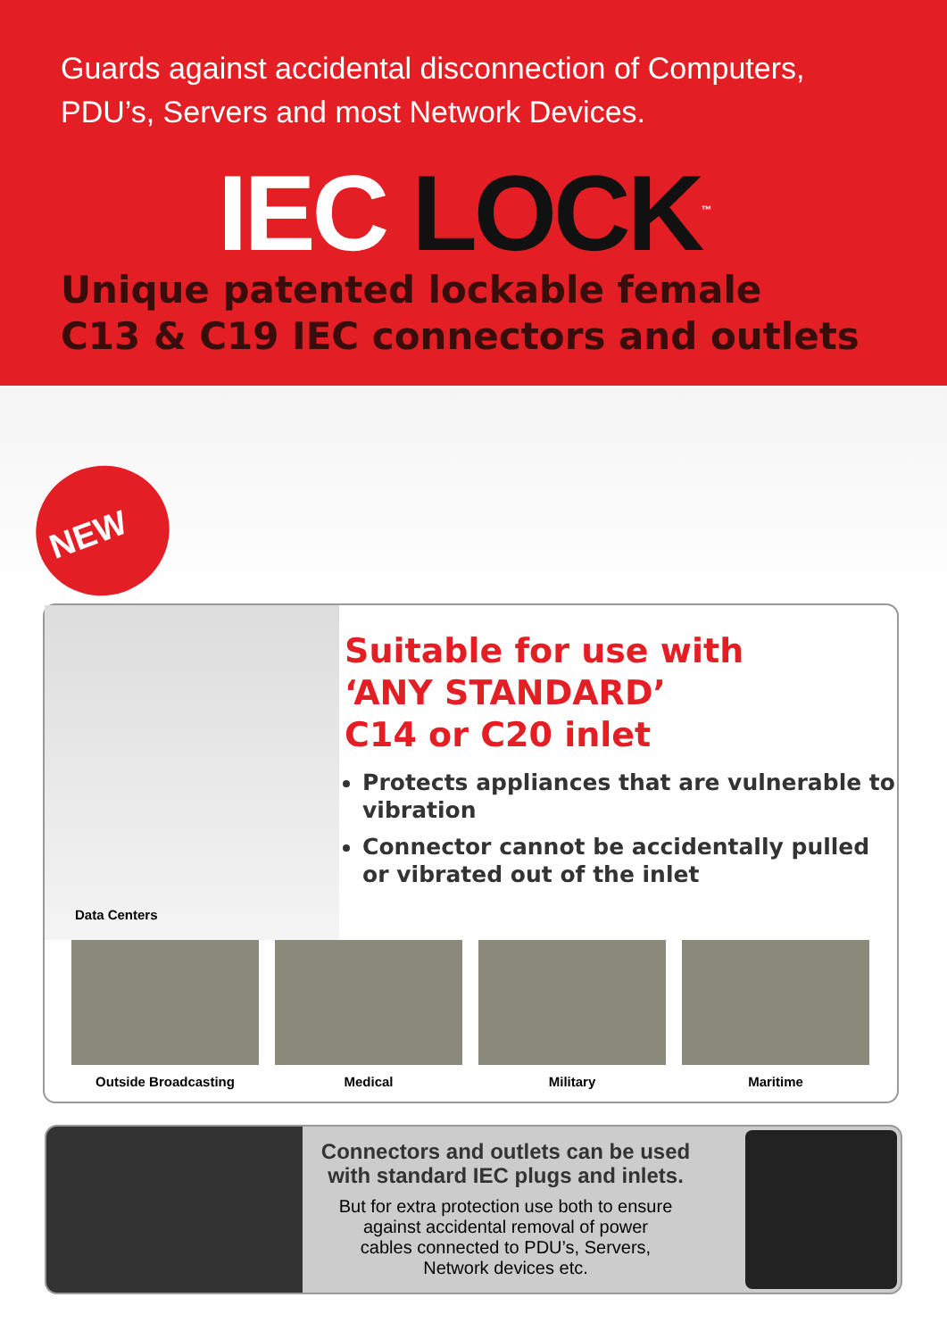Guards against accidental disconnection of Computers,
PDU’s, Servers and most Network Devices.
IEC LOCK<sup>™</sup>
Unique patented lockable female
C13 & C19 IEC connectors and outlets
NEW
Data Centers
Suitable for use with
‘ANY STANDARD’
C14 or C20 inlet
Protects appliances that are vulnerable to vibration
Connector cannot be accidentally pulled or vibrated out of the inlet
Outside Broadcasting Medical Military Maritime
Connectors and outlets can be used
with standard IEC plugs and inlets.
But for extra protection use both to ensure
against accidental removal of power
cables connected to PDU’s, Servers,
Network devices etc.